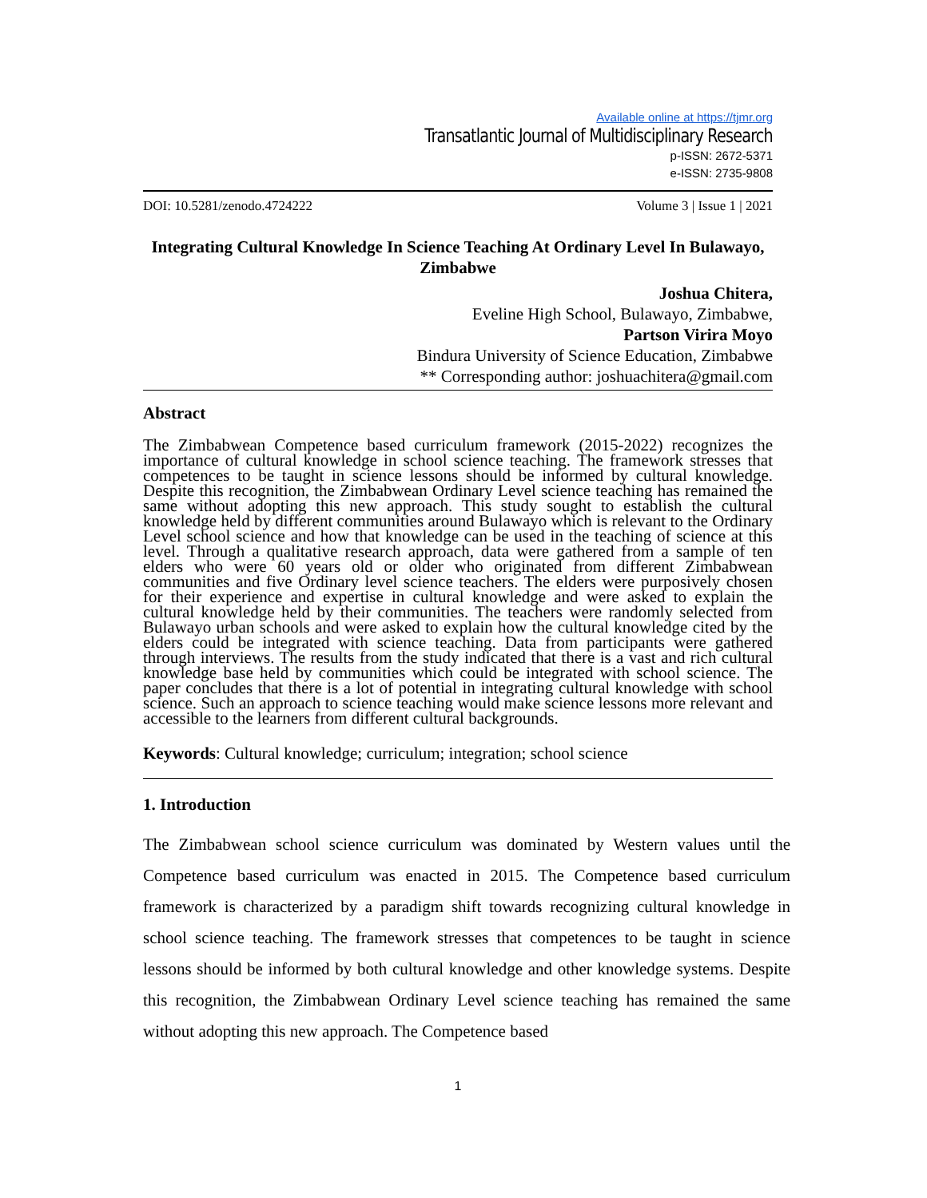Available online at https://tjmr.org
Transatlantic Journal of Multidisciplinary Research
p-ISSN: 2672-5371
e-ISSN: 2735-9808
DOI: 10.5281/zenodo.4724222 Volume 3 | Issue 1 | 2021
Integrating Cultural Knowledge In Science Teaching At Ordinary Level In Bulawayo, Zimbabwe
Joshua Chitera,
Eveline High School, Bulawayo, Zimbabwe,
Partson Virira Moyo
Bindura University of Science Education, Zimbabwe
** Corresponding author: joshuachitera@gmail.com
Abstract
The Zimbabwean Competence based curriculum framework (2015-2022) recognizes the importance of cultural knowledge in school science teaching. The framework stresses that competences to be taught in science lessons should be informed by cultural knowledge. Despite this recognition, the Zimbabwean Ordinary Level science teaching has remained the same without adopting this new approach. This study sought to establish the cultural knowledge held by different communities around Bulawayo which is relevant to the Ordinary Level school science and how that knowledge can be used in the teaching of science at this level. Through a qualitative research approach, data were gathered from a sample of ten elders who were 60 years old or older who originated from different Zimbabwean communities and five Ordinary level science teachers. The elders were purposively chosen for their experience and expertise in cultural knowledge and were asked to explain the cultural knowledge held by their communities. The teachers were randomly selected from Bulawayo urban schools and were asked to explain how the cultural knowledge cited by the elders could be integrated with science teaching. Data from participants were gathered through interviews. The results from the study indicated that there is a vast and rich cultural knowledge base held by communities which could be integrated with school science. The paper concludes that there is a lot of potential in integrating cultural knowledge with school science. Such an approach to science teaching would make science lessons more relevant and accessible to the learners from different cultural backgrounds.
Keywords: Cultural knowledge; curriculum; integration; school science
1. Introduction
The Zimbabwean school science curriculum was dominated by Western values until the Competence based curriculum was enacted in 2015. The Competence based curriculum framework is characterized by a paradigm shift towards recognizing cultural knowledge in school science teaching. The framework stresses that competences to be taught in science lessons should be informed by both cultural knowledge and other knowledge systems. Despite this recognition, the Zimbabwean Ordinary Level science teaching has remained the same without adopting this new approach. The Competence based
1